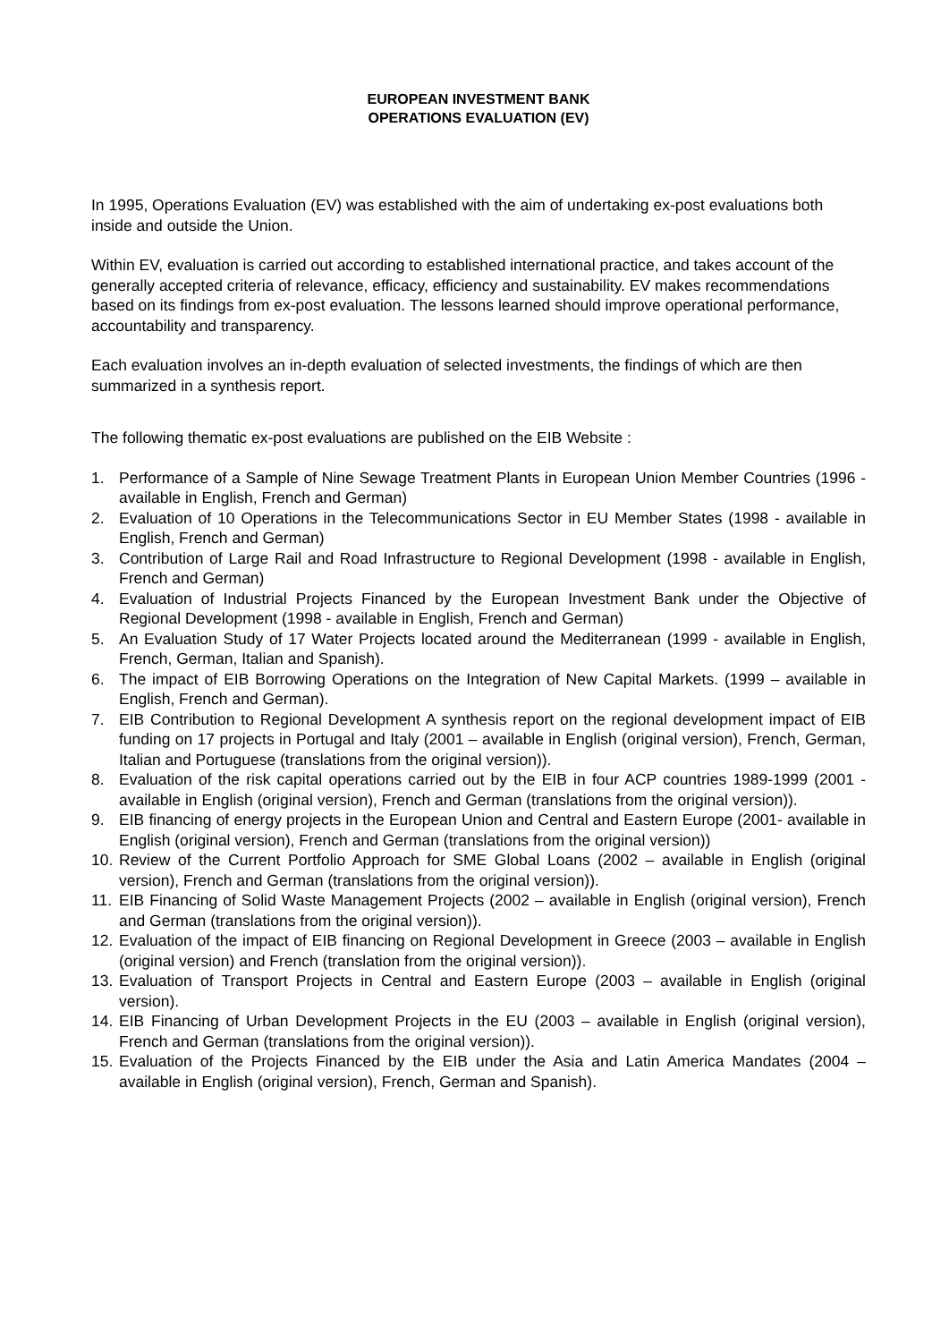EUROPEAN INVESTMENT BANK
OPERATIONS EVALUATION (EV)
In 1995, Operations Evaluation (EV) was established with the aim of undertaking ex-post evaluations both inside and outside the Union.
Within EV, evaluation is carried out according to established international practice, and takes account of the generally accepted criteria of relevance, efficacy, efficiency and sustainability. EV makes recommendations based on its findings from ex-post evaluation. The lessons learned should improve operational performance, accountability and transparency.
Each evaluation involves an in-depth evaluation of selected investments, the findings of which are then summarized in a synthesis report.
The following thematic ex-post evaluations are published on the EIB Website :
1. Performance of a Sample of Nine Sewage Treatment Plants in European Union Member Countries (1996 - available in English, French and German)
2. Evaluation of 10 Operations in the Telecommunications Sector in EU Member States (1998 - available in English, French and German)
3. Contribution of Large Rail and Road Infrastructure to Regional Development (1998 - available in English, French and German)
4. Evaluation of Industrial Projects Financed by the European Investment Bank under the Objective of Regional Development (1998 - available in English, French and German)
5. An Evaluation Study of 17 Water Projects located around the Mediterranean (1999 - available in English, French, German, Italian and Spanish).
6. The impact of EIB Borrowing Operations on the Integration of New Capital Markets. (1999 – available in English, French and German).
7. EIB Contribution to Regional Development A synthesis report on the regional development impact of EIB funding on 17 projects in Portugal and Italy (2001 – available in English (original version), French, German, Italian and Portuguese (translations from the original version)).
8. Evaluation of the risk capital operations carried out by the EIB in four ACP countries 1989-1999 (2001 - available in English (original version), French and German (translations from the original version)).
9. EIB financing of energy projects in the European Union and Central and Eastern Europe (2001- available in English (original version), French and German (translations from the original version))
10. Review of the Current Portfolio Approach for SME Global Loans (2002 – available in English (original version), French and German (translations from the original version)).
11. EIB Financing of Solid Waste Management Projects (2002 – available in English (original version), French and German (translations from the original version)).
12. Evaluation of the impact of EIB financing on Regional Development in Greece (2003 – available in English (original version) and French (translation from the original version)).
13. Evaluation of Transport Projects in Central and Eastern Europe (2003 – available in English (original version).
14. EIB Financing of Urban Development Projects in the EU (2003 – available in English (original version), French and German (translations from the original version)).
15. Evaluation of the Projects Financed by the EIB under the Asia and Latin America Mandates (2004 – available in English (original version), French, German and Spanish).